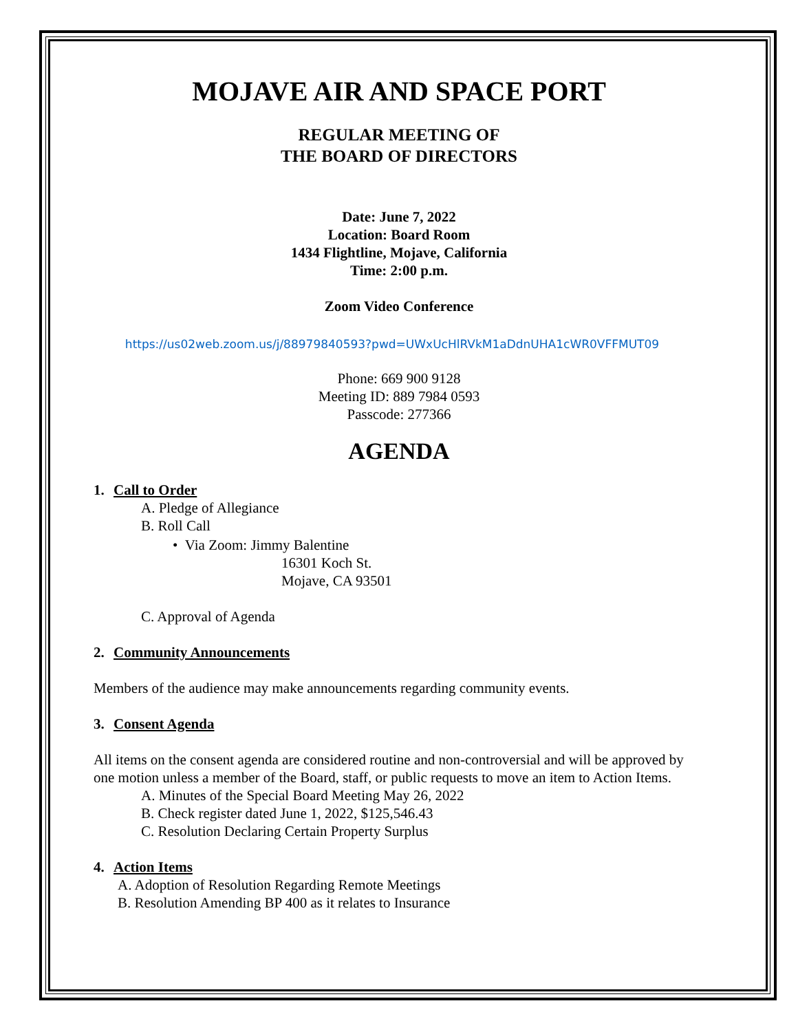MOJAVE AIR AND SPACE PORT
REGULAR MEETING OF
THE BOARD OF DIRECTORS
Date: June 7, 2022
Location: Board Room
1434 Flightline, Mojave, California
Time: 2:00 p.m.
Zoom Video Conference
https://us02web.zoom.us/j/88979840593?pwd=UWxUcHlRVkM1aDdnUHA1cWR0VFFMUT09
Phone: 669 900 9128
Meeting ID: 889 7984 0593
Passcode: 277366
AGENDA
1. Call to Order
A. Pledge of Allegiance
B. Roll Call
• Via Zoom: Jimmy Balentine
16301 Koch St.
Mojave, CA 93501
C. Approval of Agenda
2. Community Announcements
Members of the audience may make announcements regarding community events.
3. Consent Agenda
All items on the consent agenda are considered routine and non-controversial and will be approved by one motion unless a member of the Board, staff, or public requests to move an item to Action Items.
A. Minutes of the Special Board Meeting May 26, 2022
B. Check register dated June 1, 2022, $125,546.43
C. Resolution Declaring Certain Property Surplus
4. Action Items
A. Adoption of Resolution Regarding Remote Meetings
B. Resolution Amending BP 400 as it relates to Insurance